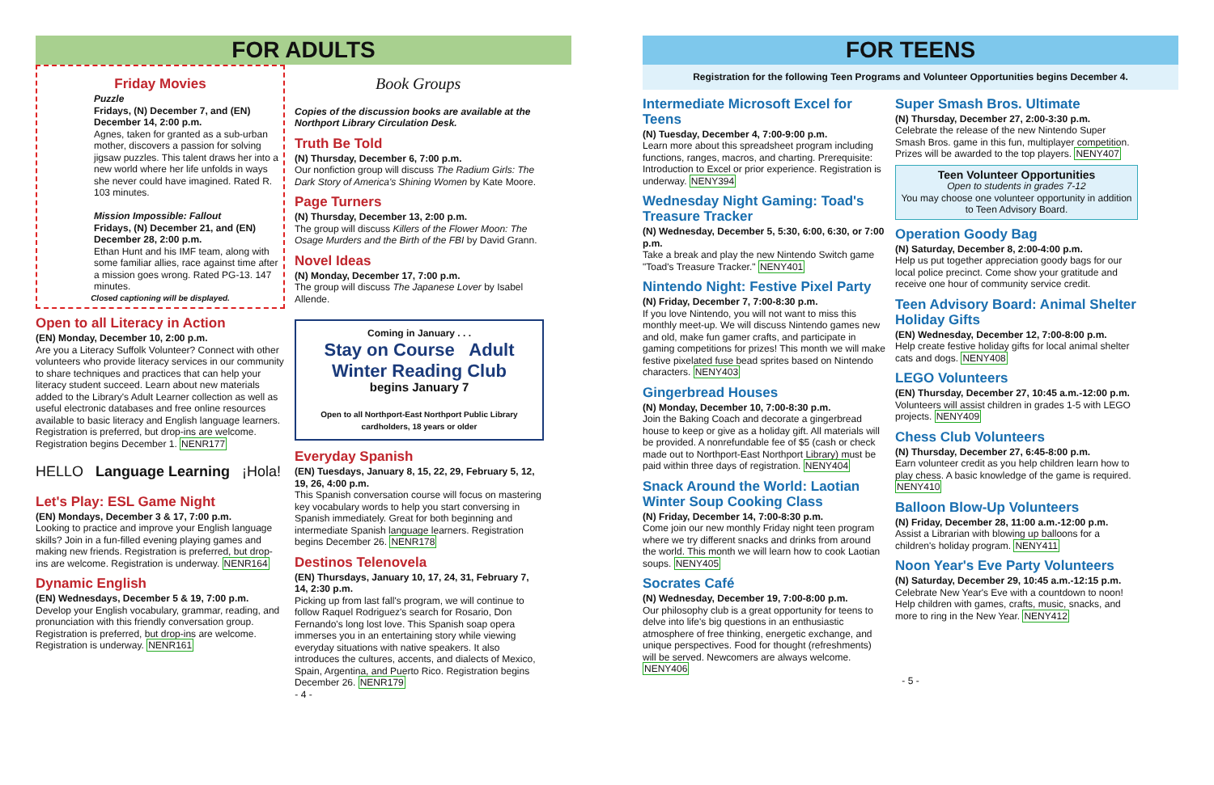FOR ADULTS
Friday Movies
Puzzle
Fridays, (N) December 7, and (EN) December 14, 2:00 p.m.
Agnes, taken for granted as a sub-urban mother, discovers a passion for solving jigsaw puzzles. This talent draws her into a new world where her life unfolds in ways she never could have imagined. Rated R. 103 minutes.
Mission Impossible: Fallout
Fridays, (N) December 21, and (EN) December 28, 2:00 p.m.
Ethan Hunt and his IMF team, along with some familiar allies, race against time after a mission goes wrong. Rated PG-13. 147 minutes.
Closed captioning will be displayed.
Open to all Literacy in Action
(EN) Monday, December 10, 2:00 p.m.
Are you a Literacy Suffolk Volunteer? Connect with other volunteers who provide literacy services in our community to share techniques and practices that can help your literacy student succeed. Learn about new materials added to the Library's Adult Learner collection as well as useful electronic databases and free online resources available to basic literacy and English language learners. Registration is preferred, but drop-ins are welcome. Registration begins December 1. NENR177
HELLO Language Learning ¡Hola!
Let's Play: ESL Game Night
(EN) Mondays, December 3 & 17, 7:00 p.m.
Looking to practice and improve your English language skills? Join in a fun-filled evening playing games and making new friends. Registration is preferred, but drop-ins are welcome. Registration is underway. NENR164
Dynamic English
(EN) Wednesdays, December 5 & 19, 7:00 p.m.
Develop your English vocabulary, grammar, reading, and pronunciation with this friendly conversation group. Registration is preferred, but drop-ins are welcome. Registration is underway. NENR161
Book Groups
Copies of the discussion books are available at the Northport Library Circulation Desk.
Truth Be Told
(N) Thursday, December 6, 7:00 p.m.
Our nonfiction group will discuss The Radium Girls: The Dark Story of America's Shining Women by Kate Moore.
Page Turners
(N) Thursday, December 13, 2:00 p.m.
The group will discuss Killers of the Flower Moon: The Osage Murders and the Birth of the FBI by David Grann.
Novel Ideas
(N) Monday, December 17, 7:00 p.m.
The group will discuss The Japanese Lover by Isabel Allende.
Coming in January . . .
Stay on Course Adult Winter Reading Club
begins January 7
Open to all Northport-East Northport Public Library cardholders, 18 years or older
Everyday Spanish
(EN) Tuesdays, January 8, 15, 22, 29, February 5, 12, 19, 26, 4:00 p.m.
This Spanish conversation course will focus on mastering key vocabulary words to help you start conversing in Spanish immediately. Great for both beginning and intermediate Spanish language learners. Registration begins December 26. NENR178
Destinos Telenovela
(EN) Thursdays, January 10, 17, 24, 31, February 7, 14, 2:30 p.m.
Picking up from last fall's program, we will continue to follow Raquel Rodriguez's search for Rosario, Don Fernando's long lost love. This Spanish soap opera immerses you in an entertaining story while viewing everyday situations with native speakers. It also introduces the cultures, accents, and dialects of Mexico, Spain, Argentina, and Puerto Rico. Registration begins December 26. NENR179
- 4 -
FOR TEENS
Registration for the following Teen Programs and Volunteer Opportunities begins December 4.
Intermediate Microsoft Excel for Teens
(N) Tuesday, December 4, 7:00-9:00 p.m.
Learn more about this spreadsheet program including functions, ranges, macros, and charting. Prerequisite: Introduction to Excel or prior experience. Registration is underway. NENY394
Wednesday Night Gaming: Toad's Treasure Tracker
(N) Wednesday, December 5, 5:30, 6:00, 6:30, or 7:00 p.m.
Take a break and play the new Nintendo Switch game "Toad's Treasure Tracker." NENY401
Nintendo Night: Festive Pixel Party
(N) Friday, December 7, 7:00-8:30 p.m.
If you love Nintendo, you will not want to miss this monthly meet-up. We will discuss Nintendo games new and old, make fun gamer crafts, and participate in gaming competitions for prizes! This month we will make festive pixelated fuse bead sprites based on Nintendo characters. NENY403
Gingerbread Houses
(N) Monday, December 10, 7:00-8:30 p.m.
Join the Baking Coach and decorate a gingerbread house to keep or give as a holiday gift. All materials will be provided. A nonrefundable fee of $5 (cash or check made out to Northport-East Northport Library) must be paid within three days of registration. NENY404
Snack Around the World: Laotian Winter Soup Cooking Class
(N) Friday, December 14, 7:00-8:30 p.m.
Come join our new monthly Friday night teen program where we try different snacks and drinks from around the world. This month we will learn how to cook Laotian soups. NENY405
Socrates Café
(N) Wednesday, December 19, 7:00-8:00 p.m.
Our philosophy club is a great opportunity for teens to delve into life's big questions in an enthusiastic atmosphere of free thinking, energetic exchange, and unique perspectives. Food for thought (refreshments) will be served. Newcomers are always welcome. NENY406
Super Smash Bros. Ultimate
(N) Thursday, December 27, 2:00-3:30 p.m.
Celebrate the release of the new Nintendo Super Smash Bros. game in this fun, multiplayer competition. Prizes will be awarded to the top players. NENY407
Teen Volunteer Opportunities
Open to students in grades 7-12
You may choose one volunteer opportunity in addition to Teen Advisory Board.
Operation Goody Bag
(N) Saturday, December 8, 2:00-4:00 p.m.
Help us put together appreciation goody bags for our local police precinct. Come show your gratitude and receive one hour of community service credit.
Teen Advisory Board: Animal Shelter Holiday Gifts
(EN) Wednesday, December 12, 7:00-8:00 p.m.
Help create festive holiday gifts for local animal shelter cats and dogs. NENY408
LEGO Volunteers
(EN) Thursday, December 27, 10:45 a.m.-12:00 p.m.
Volunteers will assist children in grades 1-5 with LEGO projects. NENY409
Chess Club Volunteers
(N) Thursday, December 27, 6:45-8:00 p.m.
Earn volunteer credit as you help children learn how to play chess. A basic knowledge of the game is required. NENY410
Balloon Blow-Up Volunteers
(N) Friday, December 28, 11:00 a.m.-12:00 p.m.
Assist a Librarian with blowing up balloons for a children's holiday program. NENY411
Noon Year's Eve Party Volunteers
(N) Saturday, December 29, 10:45 a.m.-12:15 p.m.
Celebrate New Year's Eve with a countdown to noon! Help children with games, crafts, music, snacks, and more to ring in the New Year. NENY412
- 5 -